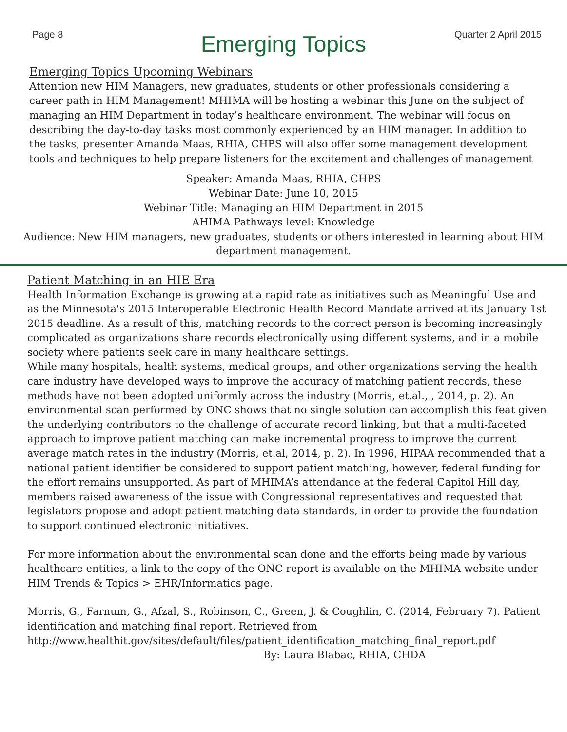Page 8 Quarter 2 April 2015
Emerging Topics
Emerging Topics Upcoming Webinars
Attention new HIM Managers, new graduates, students or other professionals considering a career path in HIM Management! MHIMA will be hosting a webinar this June on the subject of managing an HIM Department in today’s healthcare environment. The webinar will focus on describing the day-to-day tasks most commonly experienced by an HIM manager. In addition to the tasks, presenter Amanda Maas, RHIA, CHPS will also offer some management development tools and techniques to help prepare listeners for the excitement and challenges of management
Speaker: Amanda Maas, RHIA, CHPS
Webinar Date: June 10, 2015
Webinar Title: Managing an HIM Department in 2015
AHIMA Pathways level: Knowledge
Audience: New HIM managers, new graduates, students or others interested in learning about HIM department management.
Patient Matching in an HIE Era
Health Information Exchange is growing at a rapid rate as initiatives such as Meaningful Use and as the Minnesota's 2015 Interoperable Electronic Health Record Mandate arrived at its January 1st 2015 deadline. As a result of this, matching records to the correct person is becoming increasingly complicated as organizations share records electronically using different systems, and in a mobile society where patients seek care in many healthcare settings.
While many hospitals, health systems, medical groups, and other organizations serving the health care industry have developed ways to improve the accuracy of matching patient records, these methods have not been adopted uniformly across the industry (Morris, et.al., , 2014, p. 2). An environmental scan performed by ONC shows that no single solution can accomplish this feat given the underlying contributors to the challenge of accurate record linking, but that a multi-faceted approach to improve patient matching can make incremental progress to improve the current average match rates in the industry (Morris, et.al, 2014, p. 2). In 1996, HIPAA recommended that a national patient identifier be considered to support patient matching, however, federal funding for the effort remains unsupported. As part of MHIMA’s attendance at the federal Capitol Hill day, members raised awareness of the issue with Congressional representatives and requested that legislators propose and adopt patient matching data standards, in order to provide the foundation to support continued electronic initiatives.
For more information about the environmental scan done and the efforts being made by various healthcare entities, a link to the copy of the ONC report is available on the MHIMA website under HIM Trends & Topics > EHR/Informatics page.
Morris, G., Farnum, G., Afzal, S., Robinson, C., Green, J. & Coughlin, C. (2014, February 7). Patient identification and matching final report. Retrieved from http://www.healthit.gov/sites/default/files/patient_identification_matching_final_report.pdf
By: Laura Blabac, RHIA, CHDA